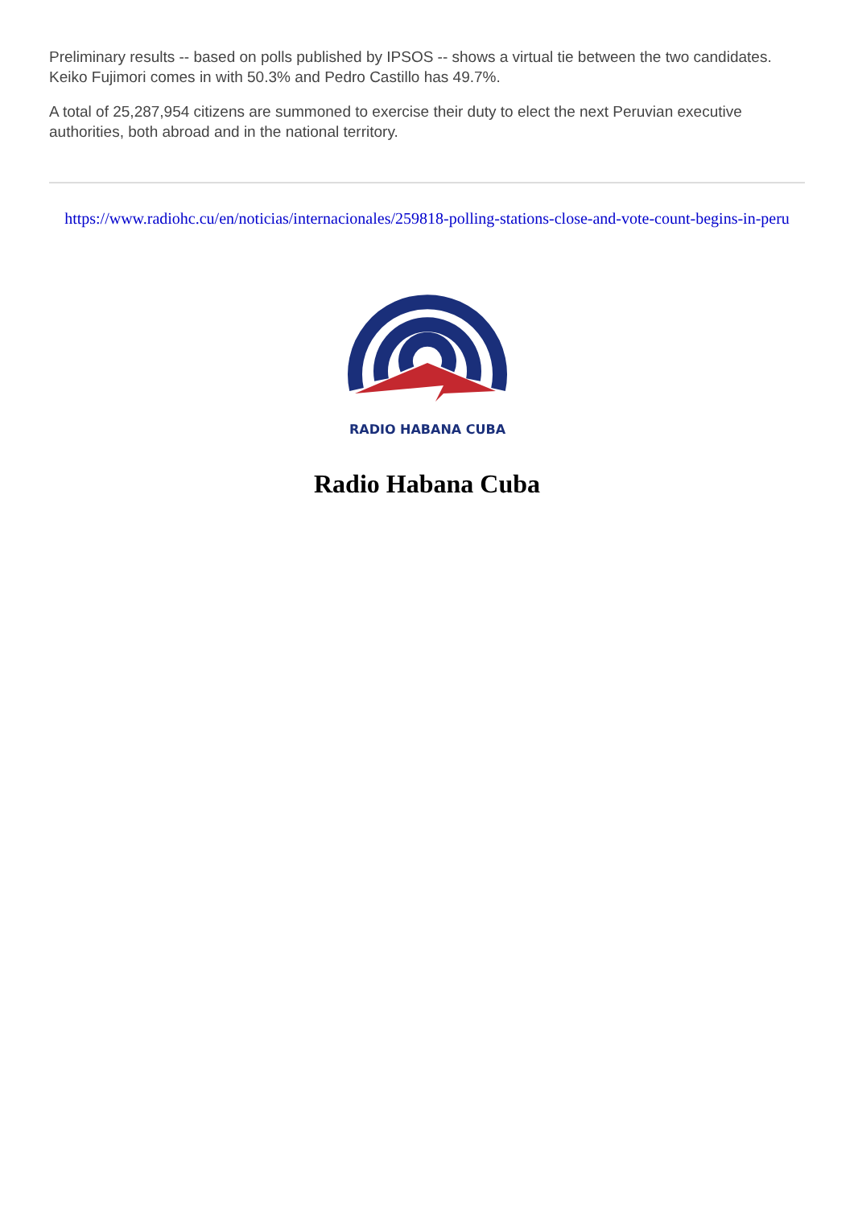Preliminary results -- based on polls published by IPSOS -- shows a virtual tie between the two candidates. Keiko Fujimori comes in with 50.3% and Pedro Castillo has 49.7%.
A total of 25,287,954 citizens are summoned to exercise their duty to elect the next Peruvian executive authorities, both abroad and in the national territory.
https://www.radiohc.cu/en/noticias/internacionales/259818-polling-stations-close-and-vote-count-begins-in-peru
RADIO HABANA CUBA
Radio Habana Cuba